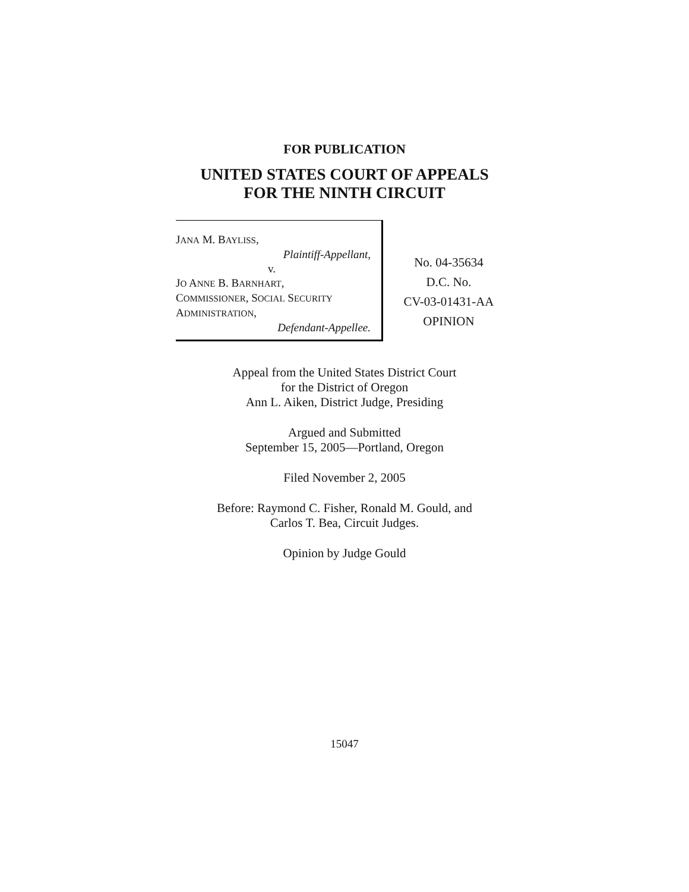FOR PUBLICATION
UNITED STATES COURT OF APPEALS
FOR THE NINTH CIRCUIT
JANA M. BAYLISS,
Plaintiff-Appellant,
v.
JO ANNE B. BARNHART,
COMMISSIONER, SOCIAL SECURITY
ADMINISTRATION,
Defendant-Appellee.
No. 04-35634
D.C. No.
CV-03-01431-AA
OPINION
Appeal from the United States District Court
for the District of Oregon
Ann L. Aiken, District Judge, Presiding
Argued and Submitted
September 15, 2005—Portland, Oregon
Filed November 2, 2005
Before: Raymond C. Fisher, Ronald M. Gould, and
Carlos T. Bea, Circuit Judges.
Opinion by Judge Gould
15047